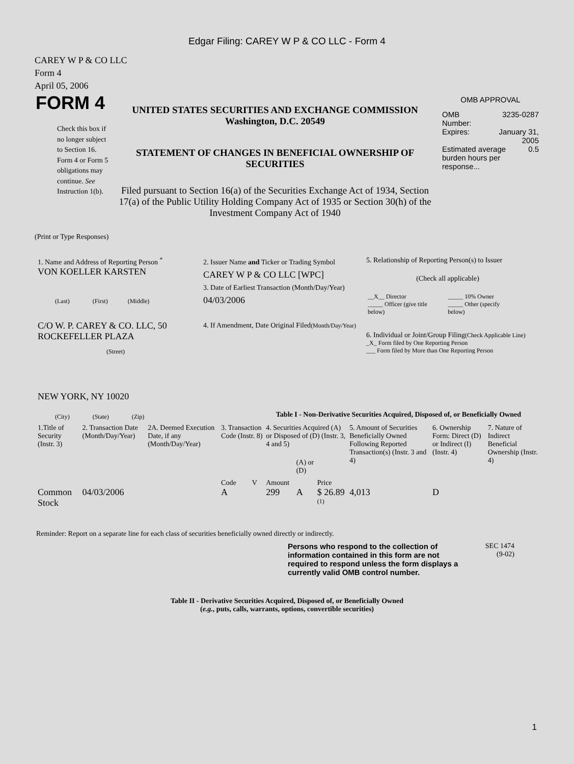Edgar Filing: CAREY W P & CO LLC - Form 4
CAREY W P & CO LLC
Form 4
April 05, 2006
FORM 4
Check this box if no longer subject to Section 16. Form 4 or Form 5 obligations may continue. See Instruction 1(b).
UNITED STATES SECURITIES AND EXCHANGE COMMISSION
Washington, D.C. 20549
STATEMENT OF CHANGES IN BENEFICIAL OWNERSHIP OF SECURITIES
Filed pursuant to Section 16(a) of the Securities Exchange Act of 1934, Section 17(a) of the Public Utility Holding Company Act of 1935 or Section 30(h) of the Investment Company Act of 1940
OMB APPROVAL
OMB
Number: 3235-0287
Expires: January 31,
2005
Estimated average burden hours per response... 0.5
(Print or Type Responses)
1. Name and Address of Reporting Person <sup>*</sup>
VON KOELLER KARSTEN
(Last) (First) (Middle)
C/O W. P. CAREY & CO. LLC, 50 ROCKEFELLER PLAZA
(Street)
NEW YORK, NY 10020
(City) (State) (Zip)
2. Issuer Name and Ticker or Trading Symbol
CAREY W P & CO LLC [WPC]
3. Date of Earliest Transaction (Month/Day/Year)
04/03/2006
4. If Amendment, Date Original Filed(Month/Day/Year)
5. Relationship of Reporting Person(s) to Issuer
(Check all applicable)
| __X__ Director | _____ 10% Owner |
| _____ Officer (give title below) | _____ Other (specify below) |
6. Individual or Joint/Group Filing(Check Applicable Line)
_X_ Form filed by One Reporting Person
___ Form filed by More than One Reporting Person
Table I - Non-Derivative Securities Acquired, Disposed of, or Beneficially Owned
| 1.Title of Security (Instr. 3) | 2. Transaction Date (Month/Day/Year) | 2A. Deemed Execution Date, if any (Month/Day/Year) | 3. Transaction Code (Instr. 8) | | 4. Securities Acquired (A) or Disposed of (D) (Instr. 3, 4 and 5) | | | 5. Amount of Securities Beneficially Owned Following Reported Transaction(s) (Instr. 3 and 4) | 6. Ownership Form: Direct (D) or Indirect (I) (Instr. 4) | 7. Nature of Indirect Beneficial Ownership (Instr. 4) |
| --- | --- | --- | --- | --- | --- | --- | --- | --- | --- | --- |
| | | | Code | V | Amount | (A) or (D) | Price | | | |
| Common Stock | 04/03/2006 | | A | | 299 | A | $ 26.89 <sup>(1)</sup> | 4,013 | D | |
Reminder: Report on a separate line for each class of securities beneficially owned directly or indirectly.
Persons who respond to the collection of information contained in this form are not required to respond unless the form displays a currently valid OMB control number.
SEC 1474
(9-02)
Table II - Derivative Securities Acquired, Disposed of, or Beneficially Owned
(e.g., puts, calls, warrants, options, convertible securities)
1